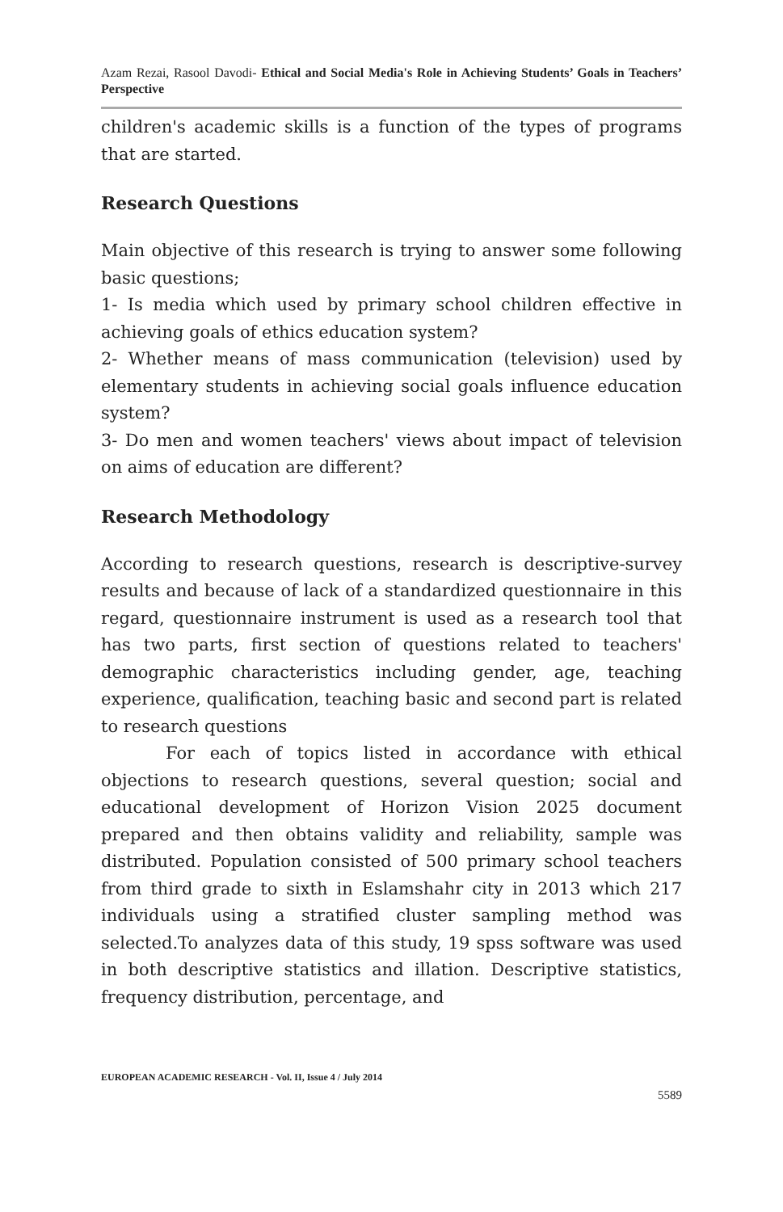Azam Rezai, Rasool Davodi- Ethical and Social Media's Role in Achieving Students’ Goals in Teachers’ Perspective
children's academic skills is a function of the types of programs that are started.
Research Questions
Main objective of this research is trying to answer some following basic questions;
1- Is media which used by primary school children effective in achieving goals of ethics education system?
2- Whether means of mass communication (television) used by elementary students in achieving social goals influence education system?
3- Do men and women teachers' views about impact of television on aims of education are different?
Research Methodology
According to research questions, research is descriptive-survey results and because of lack of a standardized questionnaire in this regard, questionnaire instrument is used as a research tool that has two parts, first section of questions related to teachers' demographic characteristics including gender, age, teaching experience, qualification, teaching basic and second part is related to research questions
For each of topics listed in accordance with ethical objections to research questions, several question; social and educational development of Horizon Vision 2025 document prepared and then obtains validity and reliability, sample was distributed. Population consisted of 500 primary school teachers from third grade to sixth in Eslamshahr city in 2013 which 217 individuals using a stratified cluster sampling method was selected.To analyzes data of this study, 19 spss software was used in both descriptive statistics and illation. Descriptive statistics, frequency distribution, percentage, and
EUROPEAN ACADEMIC RESEARCH - Vol. II, Issue 4 / July 2014
5589